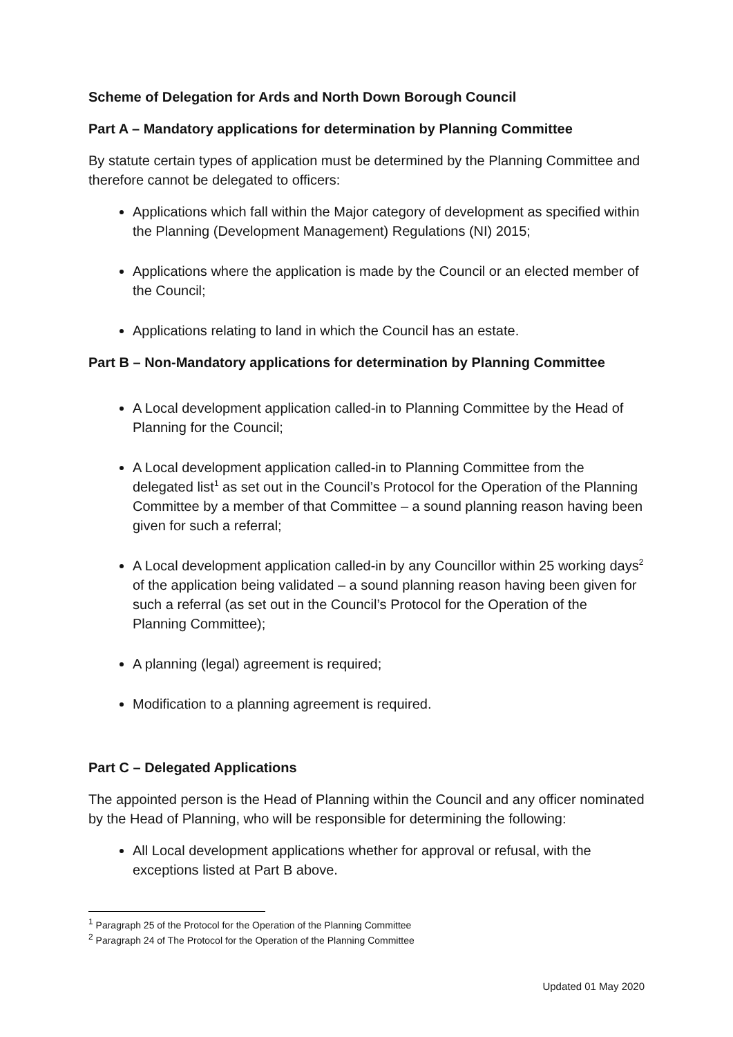Scheme of Delegation for Ards and North Down Borough Council
Part A – Mandatory applications for determination by Planning Committee
By statute certain types of application must be determined by the Planning Committee and therefore cannot be delegated to officers:
Applications which fall within the Major category of development as specified within the Planning (Development Management) Regulations (NI) 2015;
Applications where the application is made by the Council or an elected member of the Council;
Applications relating to land in which the Council has an estate.
Part B – Non-Mandatory applications for determination by Planning Committee
A Local development application called-in to Planning Committee by the Head of Planning for the Council;
A Local development application called-in to Planning Committee from the delegated list<sup>1</sup> as set out in the Council’s Protocol for the Operation of the Planning Committee by a member of that Committee – a sound planning reason having been given for such a referral;
A Local development application called-in by any Councillor within 25 working days<sup>2</sup> of the application being validated – a sound planning reason having been given for such a referral (as set out in the Council’s Protocol for the Operation of the Planning Committee);
A planning (legal) agreement is required;
Modification to a planning agreement is required.
Part C – Delegated Applications
The appointed person is the Head of Planning within the Council and any officer nominated by the Head of Planning, who will be responsible for determining the following:
All Local development applications whether for approval or refusal, with the exceptions listed at Part B above.
<sup>1</sup> Paragraph 25 of the Protocol for the Operation of the Planning Committee
<sup>2</sup> Paragraph 24 of The Protocol for the Operation of the Planning Committee
Updated 01 May 2020